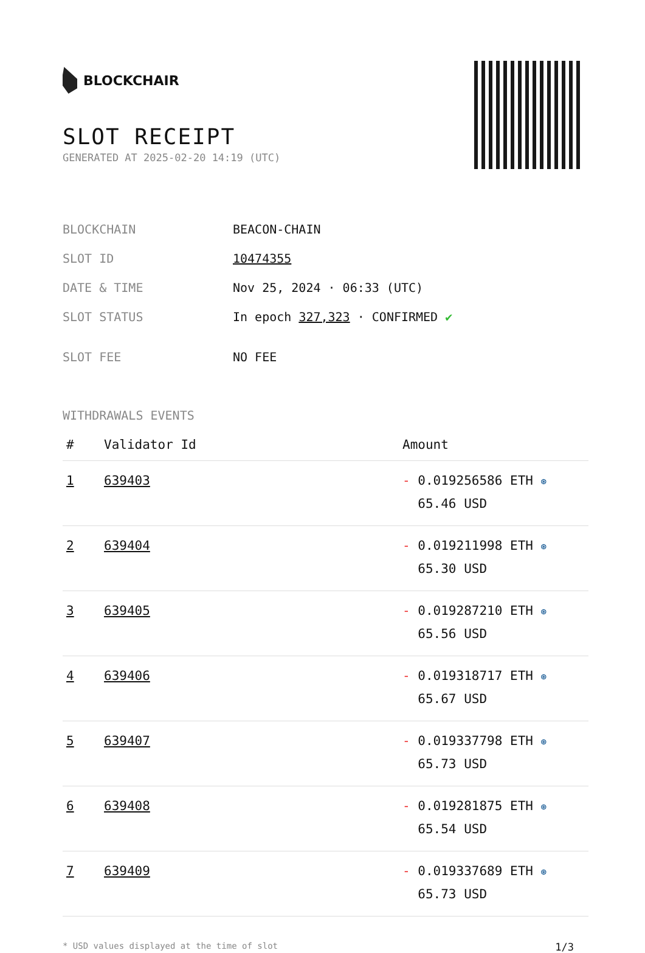BLOCKCHAIR
SLOT RECEIPT
GENERATED AT 2025-02-20 14:19 (UTC)
| BLOCKCHAIN | BEACON-CHAIN |
| SLOT ID | 10474355 |
| DATE & TIME | Nov 25, 2024 · 06:33 (UTC) |
| SLOT STATUS | In epoch 327,323 · CONFIRMED ✔ |
| SLOT FEE | NO FEE |
WITHDRAWALS EVENTS
| # | Validator Id | Amount |
| --- | --- | --- |
| 1 | 639403 | - 0.019256586 ETH ⊛ 65.46 USD |
| 2 | 639404 | - 0.019211998 ETH ⊛ 65.30 USD |
| 3 | 639405 | - 0.019287210 ETH ⊛ 65.56 USD |
| 4 | 639406 | - 0.019318717 ETH ⊛ 65.67 USD |
| 5 | 639407 | - 0.019337798 ETH ⊛ 65.73 USD |
| 6 | 639408 | - 0.019281875 ETH ⊛ 65.54 USD |
| 7 | 639409 | - 0.019337689 ETH ⊛ 65.73 USD |
* USD values displayed at the time of slot 1/3